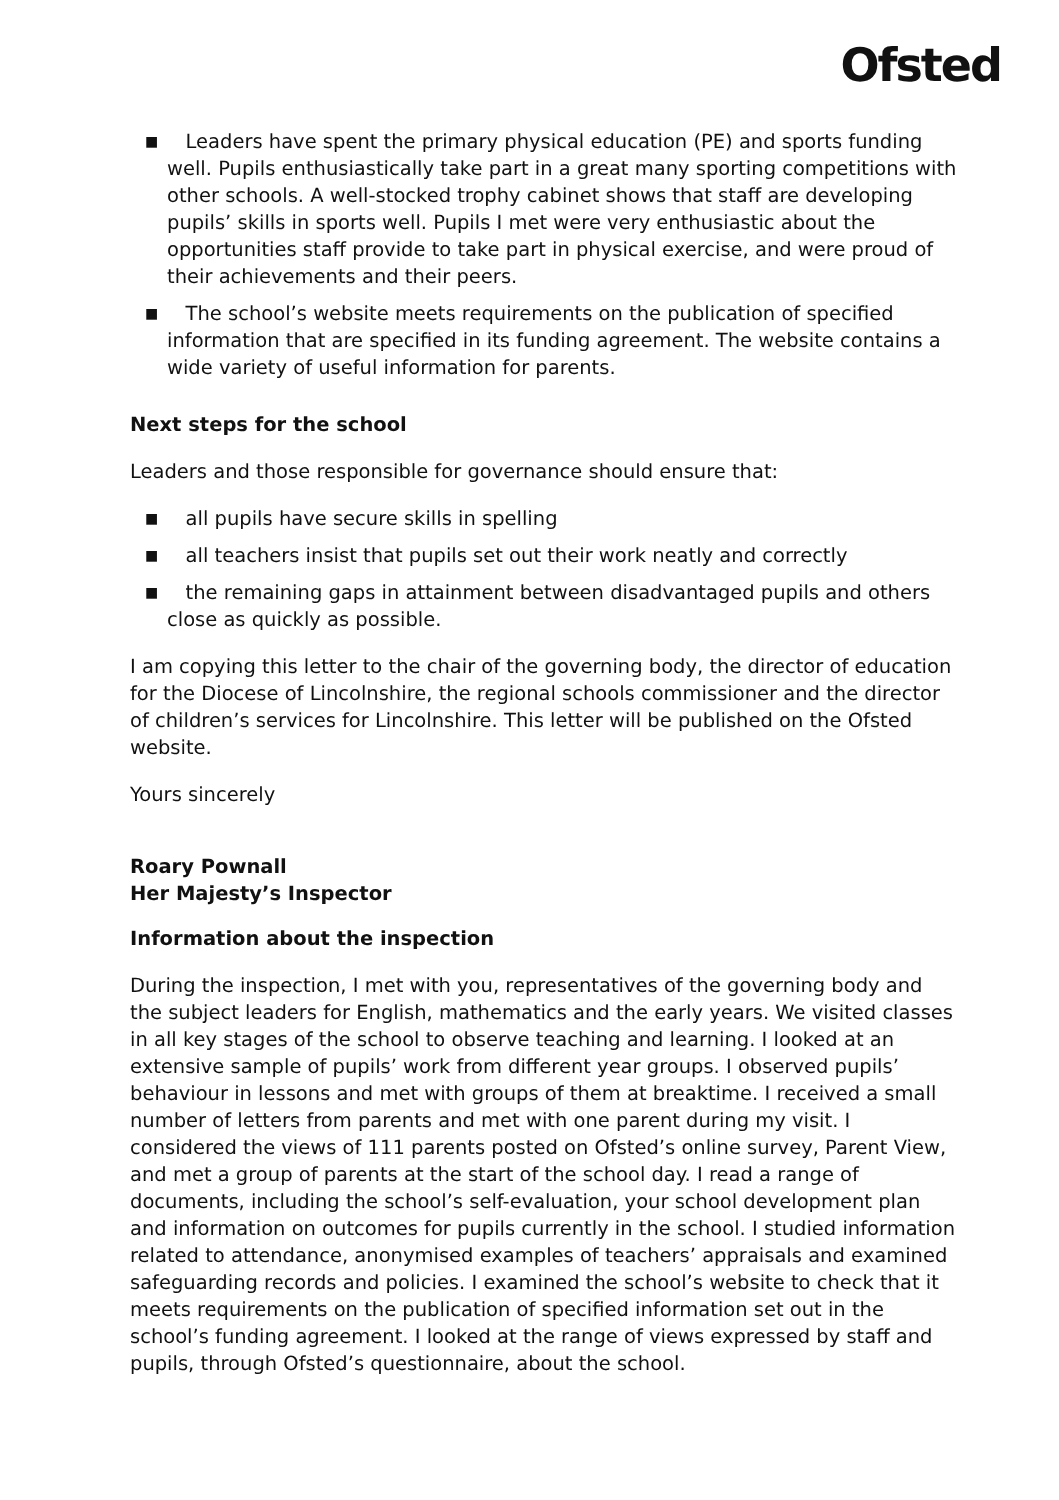Ofsted
■ Leaders have spent the primary physical education (PE) and sports funding well. Pupils enthusiastically take part in a great many sporting competitions with other schools. A well-stocked trophy cabinet shows that staff are developing pupils’ skills in sports well. Pupils I met were very enthusiastic about the opportunities staff provide to take part in physical exercise, and were proud of their achievements and their peers.
■ The school’s website meets requirements on the publication of specified information that are specified in its funding agreement. The website contains a wide variety of useful information for parents.
Next steps for the school
Leaders and those responsible for governance should ensure that:
■ all pupils have secure skills in spelling
■ all teachers insist that pupils set out their work neatly and correctly
■ the remaining gaps in attainment between disadvantaged pupils and others close as quickly as possible.
I am copying this letter to the chair of the governing body, the director of education for the Diocese of Lincolnshire, the regional schools commissioner and the director of children’s services for Lincolnshire. This letter will be published on the Ofsted website.
Yours sincerely
Roary Pownall
Her Majesty’s Inspector
Information about the inspection
During the inspection, I met with you, representatives of the governing body and the subject leaders for English, mathematics and the early years. We visited classes in all key stages of the school to observe teaching and learning. I looked at an extensive sample of pupils’ work from different year groups. I observed pupils’ behaviour in lessons and met with groups of them at breaktime. I received a small number of letters from parents and met with one parent during my visit. I considered the views of 111 parents posted on Ofsted’s online survey, Parent View, and met a group of parents at the start of the school day. I read a range of documents, including the school’s self-evaluation, your school development plan and information on outcomes for pupils currently in the school. I studied information related to attendance, anonymised examples of teachers’ appraisals and examined safeguarding records and policies. I examined the school’s website to check that it meets requirements on the publication of specified information set out in the school’s funding agreement. I looked at the range of views expressed by staff and pupils, through Ofsted’s questionnaire, about the school.